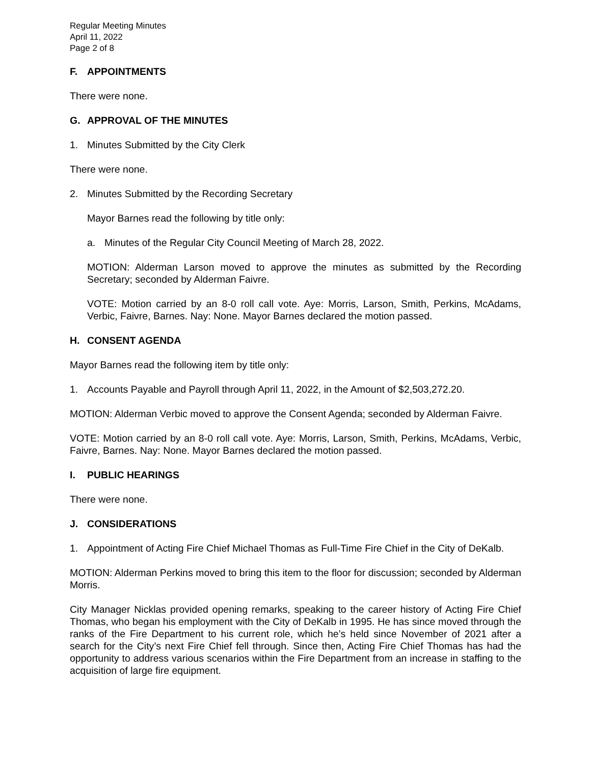Regular Meeting Minutes
April 11, 2022
Page 2 of 8
F. APPOINTMENTS
There were none.
G. APPROVAL OF THE MINUTES
1. Minutes Submitted by the City Clerk
There were none.
2. Minutes Submitted by the Recording Secretary
Mayor Barnes read the following by title only:
a. Minutes of the Regular City Council Meeting of March 28, 2022.
MOTION: Alderman Larson moved to approve the minutes as submitted by the Recording Secretary; seconded by Alderman Faivre.
VOTE: Motion carried by an 8-0 roll call vote. Aye: Morris, Larson, Smith, Perkins, McAdams, Verbic, Faivre, Barnes. Nay: None. Mayor Barnes declared the motion passed.
H. CONSENT AGENDA
Mayor Barnes read the following item by title only:
1. Accounts Payable and Payroll through April 11, 2022, in the Amount of $2,503,272.20.
MOTION: Alderman Verbic moved to approve the Consent Agenda; seconded by Alderman Faivre.
VOTE: Motion carried by an 8-0 roll call vote. Aye: Morris, Larson, Smith, Perkins, McAdams, Verbic, Faivre, Barnes. Nay: None. Mayor Barnes declared the motion passed.
I. PUBLIC HEARINGS
There were none.
J. CONSIDERATIONS
1. Appointment of Acting Fire Chief Michael Thomas as Full-Time Fire Chief in the City of DeKalb.
MOTION: Alderman Perkins moved to bring this item to the floor for discussion; seconded by Alderman Morris.
City Manager Nicklas provided opening remarks, speaking to the career history of Acting Fire Chief Thomas, who began his employment with the City of DeKalb in 1995. He has since moved through the ranks of the Fire Department to his current role, which he’s held since November of 2021 after a search for the City’s next Fire Chief fell through. Since then, Acting Fire Chief Thomas has had the opportunity to address various scenarios within the Fire Department from an increase in staffing to the acquisition of large fire equipment.